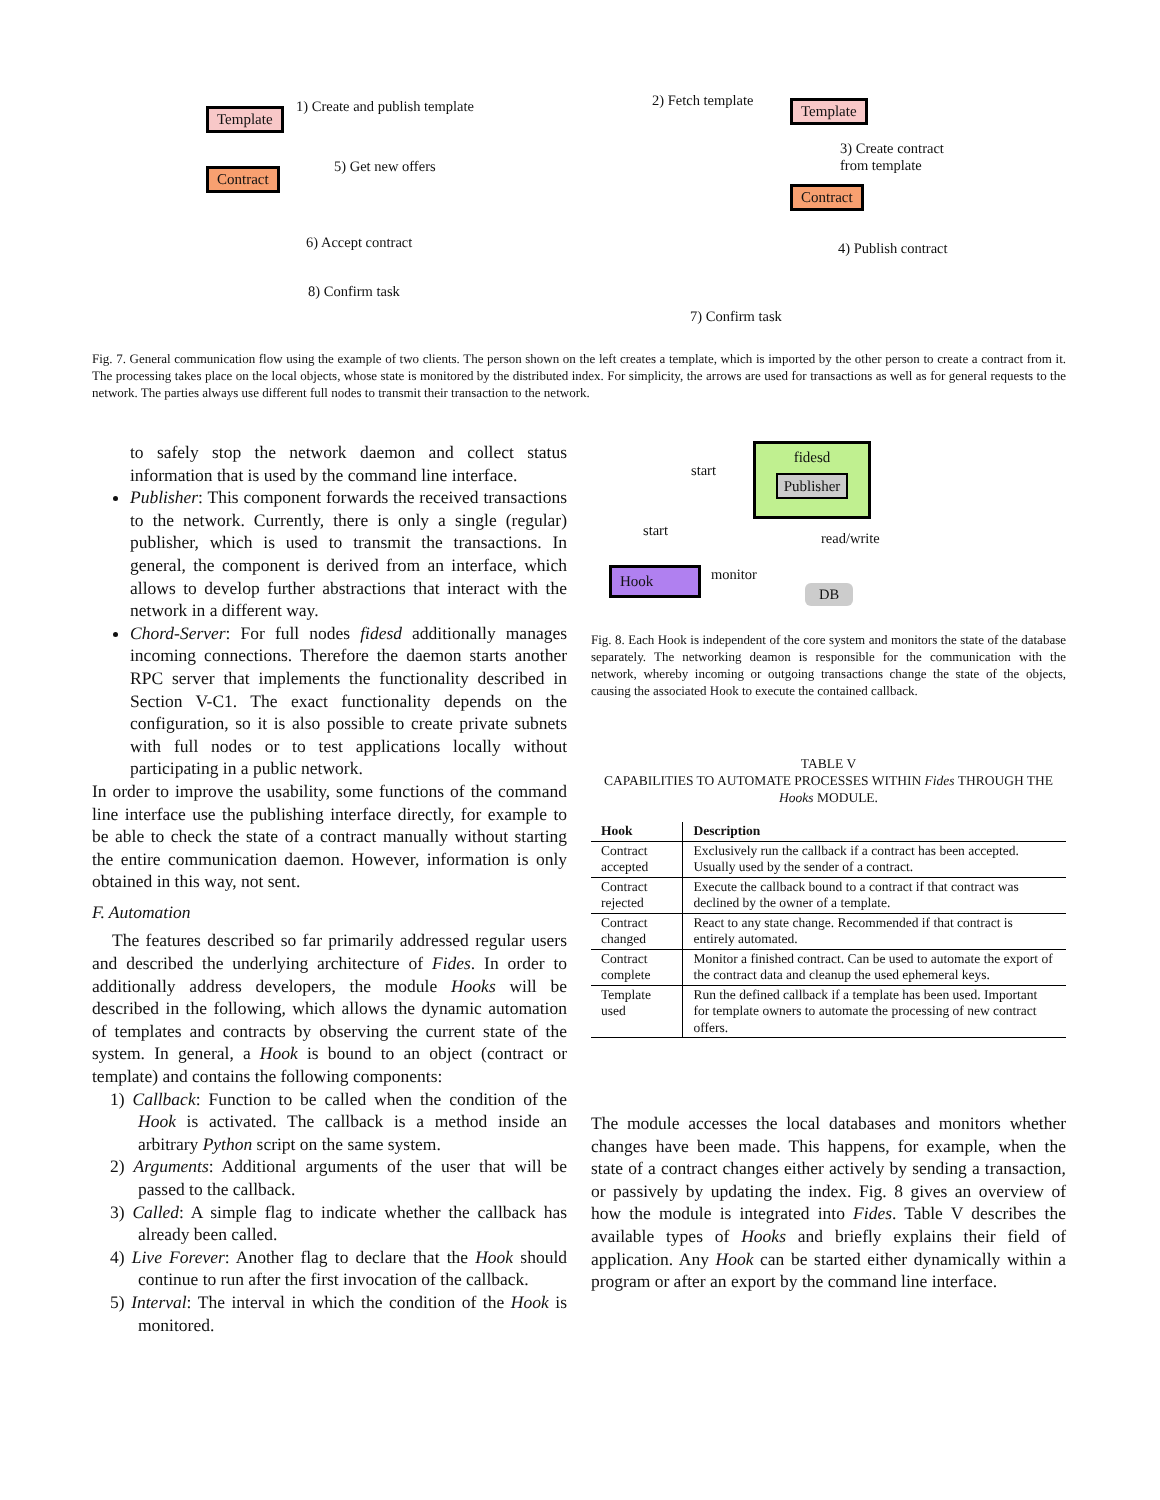Template 1) Create and publish template 2) Fetch template Template
3) Create contract
from template
Contract 5) Get new offers
Contract
6) Accept contract 4) Publish contract
8) Confirm task
7) Confirm task
Fig. 7. General communication flow using the example of two clients. The person shown on the left creates a template, which is imported by the other person to create a contract from it. The processing takes place on the local objects, whose state is monitored by the distributed index. For simplicity, the arrows are used for transactions as well as for general requests to the network. The parties always use different full nodes to transmit their transaction to the network.
to safely stop the network daemon and collect status information that is used by the command line interface.
Publisher: This component forwards the received transactions to the network. Currently, there is only a single (regular) publisher, which is used to transmit the transactions. In general, the component is derived from an interface, which allows to develop further abstractions that interact with the network in a different way.
Chord-Server: For full nodes fidesd additionally manages incoming connections. Therefore the daemon starts another RPC server that implements the functionality described in Section V-C1. The exact functionality depends on the configuration, so it is also possible to create private subnets with full nodes or to test applications locally without participating in a public network.
In order to improve the usability, some functions of the command line interface use the publishing interface directly, for example to be able to check the state of a contract manually without starting the entire communication daemon. However, information is only obtained in this way, not sent.
F. Automation
The features described so far primarily addressed regular users and described the underlying architecture of Fides. In order to additionally address developers, the module Hooks will be described in the following, which allows the dynamic automation of templates and contracts by observing the current state of the system. In general, a Hook is bound to an object (contract or template) and contains the following components:
1) Callback: Function to be called when the condition of the Hook is activated. The callback is a method inside an arbitrary Python script on the same system.
2) Arguments: Additional arguments of the user that will be passed to the callback.
3) Called: A simple flag to indicate whether the callback has already been called.
4) Live Forever: Another flag to declare that the Hook should continue to run after the first invocation of the callback.
5) Interval: The interval in which the condition of the Hook is monitored.
start
start
fidesd
Publisher
read/write
Hook monitor
DB
Fig. 8. Each Hook is independent of the core system and monitors the state of the database separately. The networking deamon is responsible for the communication with the network, whereby incoming or outgoing transactions change the state of the objects, causing the associated Hook to execute the contained callback.
TABLE V
CAPABILITIES TO AUTOMATE PROCESSES WITHIN Fides THROUGH THE Hooks MODULE.
| Hook | Description |
| --- | --- |
| Contract accepted | Exclusively run the callback if a contract has been accepted. Usually used by the sender of a contract. |
| Contract rejected | Execute the callback bound to a contract if that contract was declined by the owner of a template. |
| Contract changed | React to any state change. Recommended if that contract is entirely automated. |
| Contract complete | Monitor a finished contract. Can be used to automate the export of the contract data and cleanup the used ephemeral keys. |
| Template used | Run the defined callback if a template has been used. Important for template owners to automate the processing of new contract offers. |
The module accesses the local databases and monitors whether changes have been made. This happens, for example, when the state of a contract changes either actively by sending a transaction, or passively by updating the index. Fig. 8 gives an overview of how the module is integrated into Fides. Table V describes the available types of Hooks and briefly explains their field of application. Any Hook can be started either dynamically within a program or after an export by the command line interface.